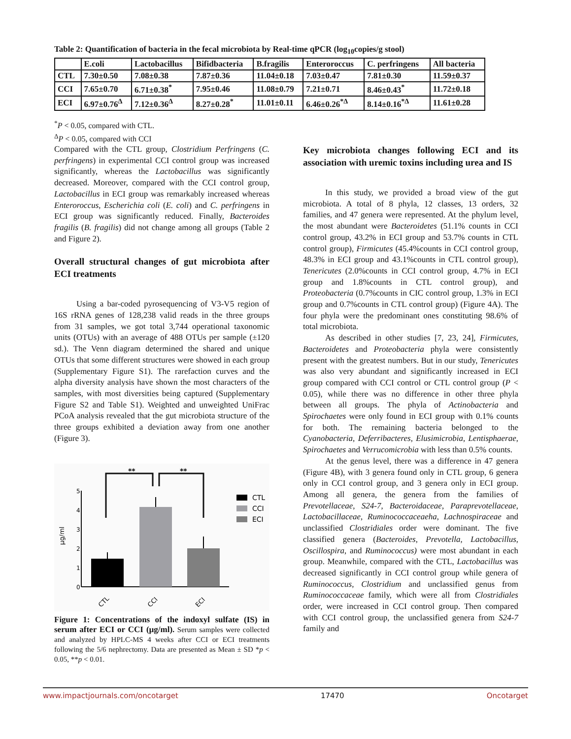Table 2: Quantification of bacteria in the fecal microbiota by Real-time qPCR (log<sub>10</sub>copies/g stool)
| | E.coli | Lactobacillus | Bifidbacteria | B.fragilis | Enteroroccus | C. perfringens | All bacteria |
| --- | --- | --- | --- | --- | --- | --- | --- |
| CTL | 7.30±0.50 | 7.08±0.38 | 7.87±0.36 | 11.04±0.18 | 7.03±0.47 | 7.81±0.30 | 11.59±0.37 |
| CCI | 7.65±0.70 | 6.71±0.38<sup>*</sup> | 7.95±0.46 | 11.08±0.79 | 7.21±0.71 | 8.46±0.43<sup>*</sup> | 11.72±0.18 |
| ECI | 6.97±0.76<sup>Δ</sup> | 7.12±0.36<sup>Δ</sup> | 8.27±0.28<sup>*</sup> | 11.01±0.11 | 6.46±0.26<sup>*Δ</sup> | 8.14±0.16<sup>*Δ</sup> | 11.61±0.28 |
<sup>*</sup> P < 0.05, compared with CTL.
<sup>Δ</sup>P < 0.05, compared with CCI
Compared with the CTL group, Clostridium Perfringens (C. perfringens) in experimental CCI control group was increased significantly, whereas the Lactobacillus was significantly decreased. Moreover, compared with the CCI control group, Lactobacillus in ECI group was remarkably increased whereas Enteroroccus, Escherichia coli (E. coli) and C. perfringens in ECI group was significantly reduced. Finally, Bacteroides fragilis (B. fragilis) did not change among all groups (Table 2 and Figure 2).
Overall structural changes of gut microbiota after ECI treatments
Using a bar-coded pyrosequencing of V3-V5 region of 16S rRNA genes of 128,238 valid reads in the three groups from 31 samples, we got total 3,744 operational taxonomic units (OTUs) with an average of 488 OTUs per sample (±120 sd.). The Venn diagram determined the shared and unique OTUs that some different structures were showed in each group (Supplementary Figure S1). The rarefaction curves and the alpha diversity analysis have shown the most characters of the samples, with most diversities being captured (Supplementary Figure S2 and Table S1). Weighted and unweighted UniFrac PCoA analysis revealed that the gut microbiota structure of the three groups exhibited a deviation away from one another (Figure 3).
**
**
5
4
3
2
1
0
µg/ml
CTL
CCI
ECI
CTL
CCI
ECI
Figure 1: Concentrations of the indoxyl sulfate (IS) in serum after ECI or CCI (µg/ml). Serum samples were collected and analyzed by HPLC-MS 4 weeks after CCI or ECI treatments following the 5/6 nephrectomy. Data are presented as Mean ± SD *p < 0.05, **p < 0.01.
Key microbiota changes following ECI and its association with uremic toxins including urea and IS
In this study, we provided a broad view of the gut microbiota. A total of 8 phyla, 12 classes, 13 orders, 32 families, and 47 genera were represented. At the phylum level, the most abundant were Bacteroidetes (51.1% counts in CCI control group, 43.2% in ECI group and 53.7% counts in CTL control group), Firmicutes (45.4%counts in CCI control group, 48.3% in ECI group and 43.1%counts in CTL control group), Tenericutes (2.0%counts in CCI control group, 4.7% in ECI group and 1.8%counts in CTL control group), and Proteobacteria (0.7%counts in CIC control group, 1.3% in ECI group and 0.7%counts in CTL control group) (Figure 4A). The four phyla were the predominant ones constituting 98.6% of total microbiota.
As described in other studies [7, 23, 24], Firmicutes, Bacteroidetes and Proteobacteria phyla were consistently present with the greatest numbers. But in our study, Tenericutes was also very abundant and significantly increased in ECI group compared with CCI control or CTL control group (P < 0.05), while there was no difference in other three phyla between all groups. The phyla of Actinobacteria and Spirochaetes were only found in ECI group with 0.1% counts for both. The remaining bacteria belonged to the Cyanobacteria, Deferribacteres, Elusimicrobia, Lentisphaerae, Spirochaetes and Verrucomicrobia with less than 0.5% counts.
At the genus level, there was a difference in 47 genera (Figure 4B), with 3 genera found only in CTL group, 6 genera only in CCI control group, and 3 genera only in ECI group. Among all genera, the genera from the families of Prevotellaceae, S24-7, Bacteroidaceae, Paraprevotellaceae, Lactobacillaceae, Ruminococcaceaeha, Lachnospiraceae and unclassified Clostridiales order were dominant. The five classified genera (Bacteroides, Prevotella, Lactobacillus, Oscillospira, and Ruminococcus) were most abundant in each group. Meanwhile, compared with the CTL, Lactobacillus was decreased significantly in CCI control group while genera of Ruminococcus, Clostridium and unclassified genus from Ruminococcaceae family, which were all from Clostridiales order, were increased in CCI control group. Then compared with CCI control group, the unclassified genera from S24-7 family and
www.impactjournals.com/oncotarget 17470 Oncotarget